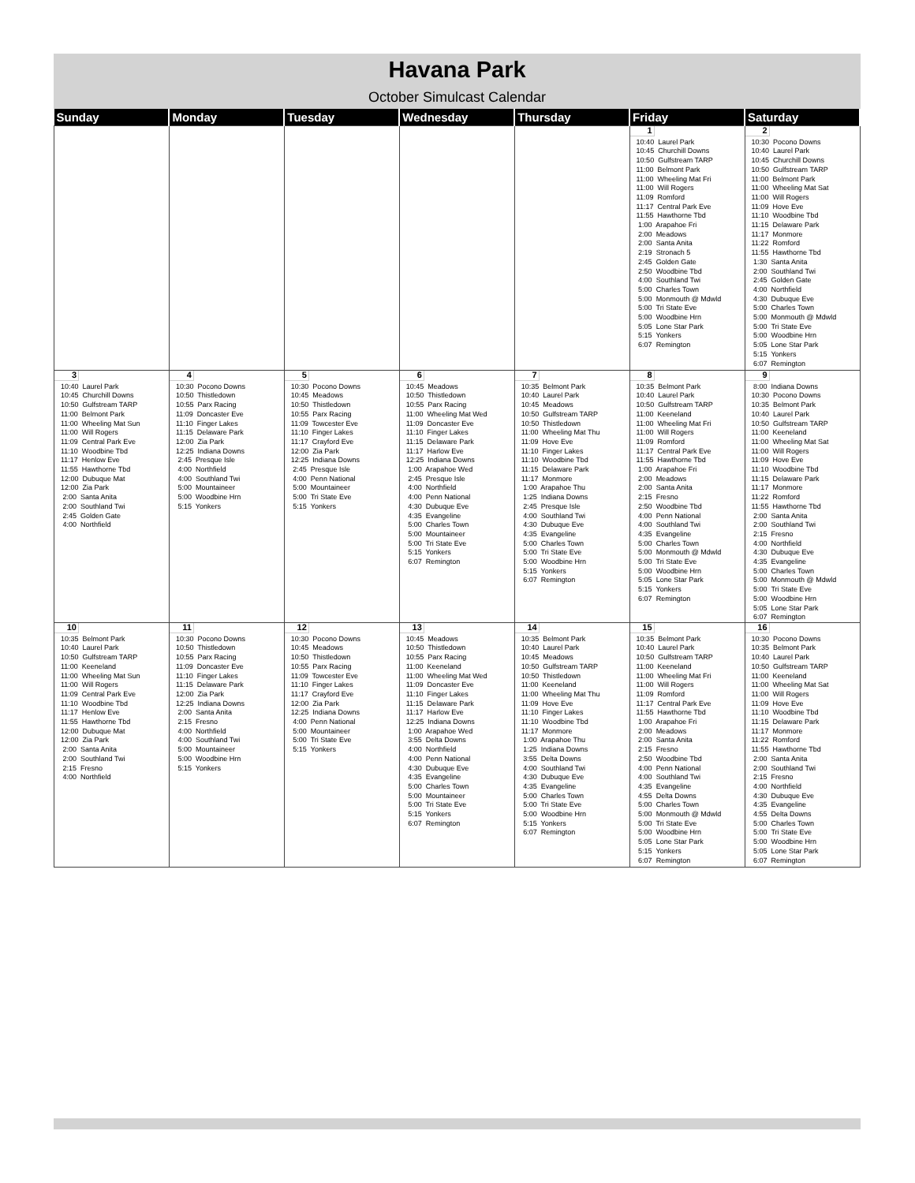Havana Park
October Simulcast Calendar
| Sunday | Monday | Tuesday | Wednesday | Thursday | Friday | Saturday |
| --- | --- | --- | --- | --- | --- | --- |
| | | | | | 1 10:40 Laurel Park 10:45 Churchill Downs 10:50 Gulfstream TARP 11:00 Belmont Park 11:00 Wheeling Mat Fri 11:00 Will Rogers 11:09 Romford 11:17 Central Park Eve 11:55 Hawthorne Tbd 1:00 Arapahoe Fri 2:00 Meadows 2:00 Santa Anita 2:19 Stronach 5 2:45 Golden Gate 2:50 Woodbine Tbd 4:00 Southland Twi 5:00 Charles Town 5:00 Monmouth @ Mdwld 5:00 Tri State Eve 5:00 Woodbine Hrn 5:05 Lone Star Park 5:15 Yonkers 6:07 Remington | 2 10:30 Pocono Downs 10:40 Laurel Park 10:45 Churchill Downs 10:50 Gulfstream TARP 11:00 Belmont Park 11:00 Wheeling Mat Sat 11:00 Will Rogers 11:09 Hove Eve 11:10 Woodbine Tbd 11:15 Delaware Park 11:17 Monmore 11:22 Romford 11:55 Hawthorne Tbd 1:30 Santa Anita 2:00 Southland Twi 2:45 Golden Gate 4:00 Northfield 4:30 Dubuque Eve 5:00 Charles Town 5:00 Monmouth @ Mdwld 5:00 Tri State Eve 5:00 Woodbine Hrn 5:05 Lone Star Park 5:15 Yonkers 6:07 Remington |
| 3 10:40 Laurel Park 10:45 Churchill Downs 10:50 Gulfstream TARP 11:00 Belmont Park 11:00 Wheeling Mat Sun 11:00 Will Rogers 11:09 Central Park Eve 11:10 Woodbine Tbd 11:17 Henlow Eve 11:55 Hawthorne Tbd 12:00 Dubuque Mat 12:00 Zia Park 2:00 Santa Anita 2:00 Southland Twi 2:45 Golden Gate 4:00 Northfield | 4 10:30 Pocono Downs 10:50 Thistledown 10:55 Parx Racing 11:09 Doncaster Eve 11:10 Finger Lakes 11:15 Delaware Park 12:00 Zia Park 12:25 Indiana Downs 2:45 Presque Isle 4:00 Northfield 4:00 Southland Twi 5:00 Mountaineer 5:00 Woodbine Hrn 5:15 Yonkers | 5 10:30 Pocono Downs 10:45 Meadows 10:50 Thistledown 10:55 Parx Racing 11:09 Towcester Eve 11:10 Finger Lakes 11:17 Crayford Eve 12:00 Zia Park 12:25 Indiana Downs 2:45 Presque Isle 4:00 Penn National 5:00 Mountaineer 5:00 Tri State Eve 5:15 Yonkers | 6 10:45 Meadows 10:50 Thistledown 10:55 Parx Racing 11:00 Wheeling Mat Wed 11:09 Doncaster Eve 11:10 Finger Lakes 11:15 Delaware Park 11:17 Harlow Eve 12:25 Indiana Downs 1:00 Arapahoe Wed 2:45 Presque Isle 4:00 Northfield 4:00 Penn National 4:30 Dubuque Eve 4:35 Evangeline 5:00 Charles Town 5:00 Mountaineer 5:00 Tri State Eve 5:15 Yonkers 6:07 Remington | 7 10:35 Belmont Park 10:40 Laurel Park 10:45 Meadows 10:50 Gulfstream TARP 10:50 Thistledown 11:00 Wheeling Mat Thu 11:09 Hove Eve 11:10 Finger Lakes 11:10 Woodbine Tbd 11:15 Delaware Park 11:17 Monmore 1:00 Arapahoe Thu 1:25 Indiana Downs 2:45 Presque Isle 4:00 Southland Twi 4:30 Dubuque Eve 4:35 Evangeline 5:00 Charles Town 5:00 Tri State Eve 5:00 Woodbine Hrn 5:15 Yonkers 6:07 Remington | 8 10:35 Belmont Park 10:40 Laurel Park 10:50 Gulfstream TARP 11:00 Keeneland 11:00 Wheeling Mat Fri 11:00 Will Rogers 11:09 Romford 11:17 Central Park Eve 11:55 Hawthorne Tbd 1:00 Arapahoe Fri 2:00 Meadows 2:00 Santa Anita 2:15 Fresno 2:50 Woodbine Tbd 4:00 Penn National 4:00 Southland Twi 4:35 Evangeline 5:00 Charles Town 5:00 Monmouth @ Mdwld 5:00 Tri State Eve 5:00 Woodbine Hrn 5:05 Lone Star Park 5:15 Yonkers 6:07 Remington | 9 8:00 Indiana Downs 10:30 Pocono Downs 10:35 Belmont Park 10:40 Laurel Park 10:50 Gulfstream TARP 11:00 Keeneland 11:00 Wheeling Mat Sat 11:00 Will Rogers 11:09 Hove Eve 11:10 Woodbine Tbd 11:15 Delaware Park 11:17 Monmore 11:22 Romford 11:55 Hawthorne Tbd 2:00 Santa Anita 2:00 Southland Twi 2:15 Fresno 4:00 Northfield 4:30 Dubuque Eve 4:35 Evangeline 5:00 Charles Town 5:00 Monmouth @ Mdwld 5:00 Tri State Eve 5:00 Woodbine Hrn 5:05 Lone Star Park 6:07 Remington |
| 10 10:35 Belmont Park 10:40 Laurel Park 10:50 Gulfstream TARP 11:00 Keeneland 11:00 Wheeling Mat Sun 11:00 Will Rogers 11:09 Central Park Eve 11:10 Woodbine Tbd 11:17 Henlow Eve 11:55 Hawthorne Tbd 12:00 Dubuque Mat 12:00 Zia Park 2:00 Santa Anita 2:00 Southland Twi 2:15 Fresno 4:00 Northfield | 11 10:30 Pocono Downs 10:50 Thistledown 10:55 Parx Racing 11:09 Doncaster Eve 11:10 Finger Lakes 11:15 Delaware Park 12:00 Zia Park 12:25 Indiana Downs 2:00 Santa Anita 2:15 Fresno 4:00 Northfield 4:00 Southland Twi 5:00 Mountaineer 5:00 Woodbine Hrn 5:15 Yonkers | 12 10:30 Pocono Downs 10:45 Meadows 10:50 Thistledown 10:55 Parx Racing 11:09 Towcester Eve 11:10 Finger Lakes 11:17 Crayford Eve 12:00 Zia Park 12:25 Indiana Downs 4:00 Penn National 5:00 Mountaineer 5:00 Tri State Eve 5:15 Yonkers | 13 10:45 Meadows 10:50 Thistledown 10:55 Parx Racing 11:00 Keeneland 11:00 Wheeling Mat Wed 11:09 Doncaster Eve 11:10 Finger Lakes 11:15 Delaware Park 11:17 Harlow Eve 12:25 Indiana Downs 1:00 Arapahoe Wed 3:55 Delta Downs 4:00 Northfield 4:00 Penn National 4:30 Dubuque Eve 4:35 Evangeline 5:00 Charles Town 5:00 Mountaineer 5:00 Tri State Eve 5:15 Yonkers 6:07 Remington | 14 10:35 Belmont Park 10:40 Laurel Park 10:45 Meadows 10:50 Gulfstream TARP 10:50 Thistledown 11:00 Keeneland 11:00 Wheeling Mat Thu 11:09 Hove Eve 11:10 Finger Lakes 11:10 Woodbine Tbd 11:17 Monmore 1:00 Arapahoe Thu 1:25 Indiana Downs 3:55 Delta Downs 4:00 Southland Twi 4:30 Dubuque Eve 4:35 Evangeline 5:00 Charles Town 5:00 Tri State Eve 5:00 Woodbine Hrn 5:15 Yonkers 6:07 Remington | 15 10:35 Belmont Park 10:40 Laurel Park 10:50 Gulfstream TARP 11:00 Keeneland 11:00 Wheeling Mat Fri 11:00 Will Rogers 11:09 Romford 11:17 Central Park Eve 11:55 Hawthorne Tbd 1:00 Arapahoe Fri 2:00 Meadows 2:00 Santa Anita 2:15 Fresno 2:50 Woodbine Tbd 4:00 Penn National 4:00 Southland Twi 4:35 Evangeline 4:55 Delta Downs 5:00 Charles Town 5:00 Monmouth @ Mdwld 5:00 Tri State Eve 5:00 Woodbine Hrn 5:05 Lone Star Park 5:15 Yonkers 6:07 Remington | 16 10:30 Pocono Downs 10:35 Belmont Park 10:40 Laurel Park 10:50 Gulfstream TARP 11:00 Keeneland 11:00 Wheeling Mat Sat 11:00 Will Rogers 11:09 Hove Eve 11:10 Woodbine Tbd 11:15 Delaware Park 11:17 Monmore 11:22 Romford 11:55 Hawthorne Tbd 2:00 Santa Anita 2:00 Southland Twi 2:15 Fresno 4:00 Northfield 4:30 Dubuque Eve 4:35 Evangeline 4:55 Delta Downs 5:00 Charles Town 5:00 Tri State Eve 5:00 Woodbine Hrn 5:05 Lone Star Park 6:07 Remington |